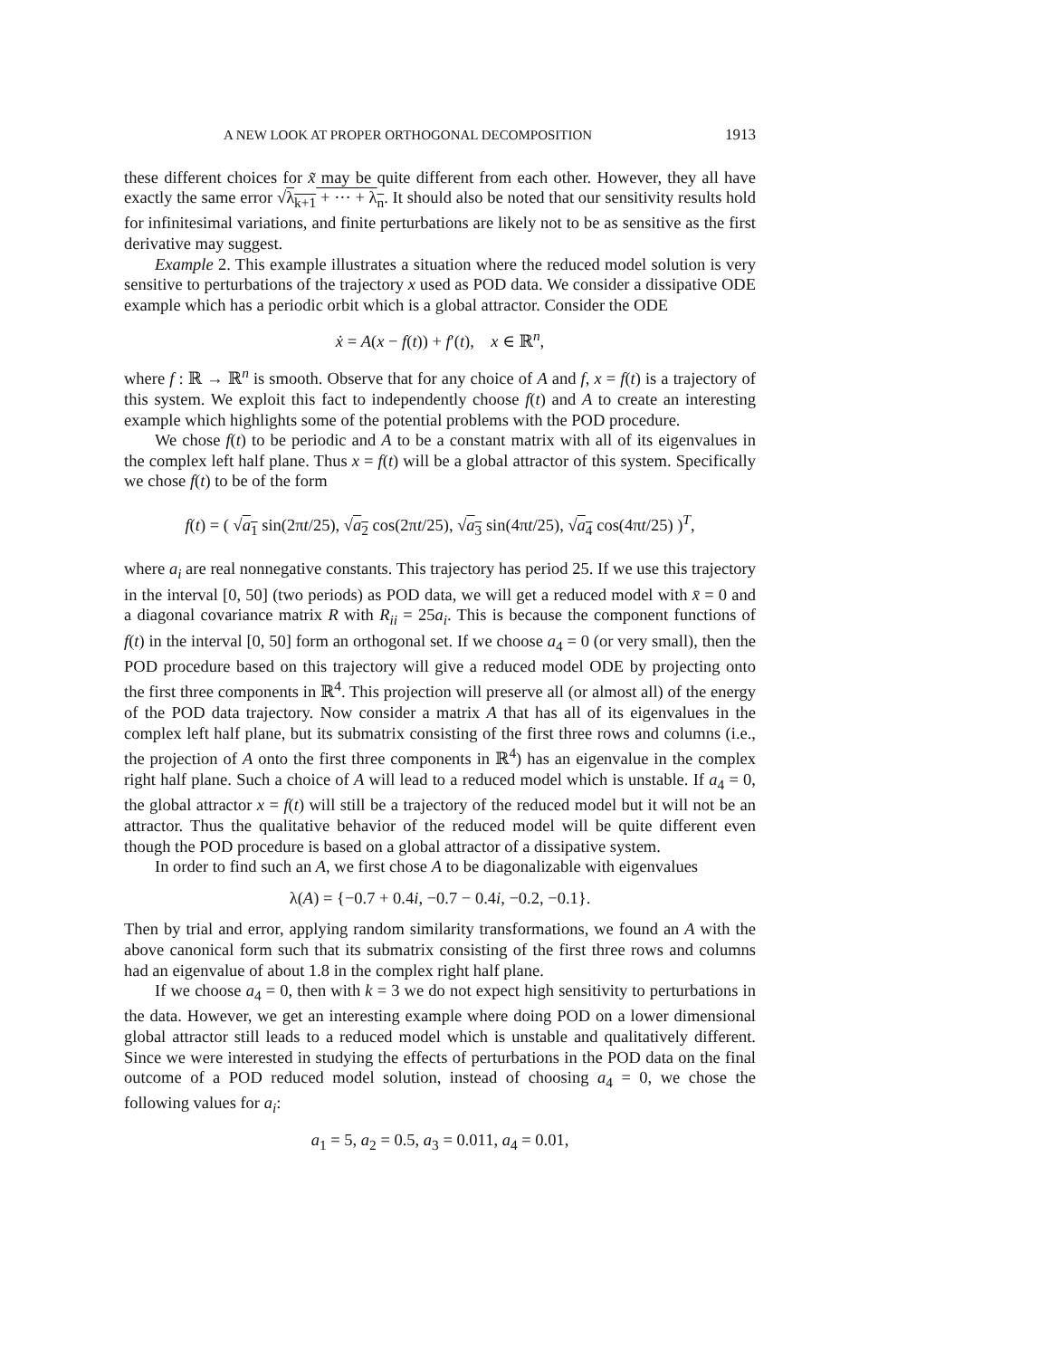A NEW LOOK AT PROPER ORTHOGONAL DECOMPOSITION 1913
these different choices for x̃ may be quite different from each other. However, they all have exactly the same error √λ<sub>k+1</sub> + ··· + λ<sub>n</sub>. It should also be noted that our sensitivity results hold for infinitesimal variations, and finite perturbations are likely not to be as sensitive as the first derivative may suggest.
Example 2. This example illustrates a situation where the reduced model solution is very sensitive to perturbations of the trajectory x used as POD data. We consider a dissipative ODE example which has a periodic orbit which is a global attractor. Consider the ODE
ẋ = A(x − f(t)) + f′(t), x ∈ ℝ<sup>n</sup>,
where f : ℝ → ℝ<sup>n</sup> is smooth. Observe that for any choice of A and f, x = f(t) is a trajectory of this system. We exploit this fact to independently choose f(t) and A to create an interesting example which highlights some of the potential problems with the POD procedure.
We chose f(t) to be periodic and A to be a constant matrix with all of its eigenvalues in the complex left half plane. Thus x = f(t) will be a global attractor of this system. Specifically we chose f(t) to be of the form
f(t) = ( √a<sub>1</sub> sin(2πt/25), √a<sub>2</sub> cos(2πt/25), √a<sub>3</sub> sin(4πt/25), √a<sub>4</sub> cos(4πt/25) )<sup>T</sup>,
where a<sub>i</sub> are real nonnegative constants. This trajectory has period 25. If we use this trajectory in the interval [0, 50] (two periods) as POD data, we will get a reduced model with x̄ = 0 and a diagonal covariance matrix R with R<sub>ii</sub> = 25a<sub>i</sub>. This is because the component functions of f(t) in the interval [0, 50] form an orthogonal set. If we choose a<sub>4</sub> = 0 (or very small), then the POD procedure based on this trajectory will give a reduced model ODE by projecting onto the first three components in ℝ<sup>4</sup>. This projection will preserve all (or almost all) of the energy of the POD data trajectory. Now consider a matrix A that has all of its eigenvalues in the complex left half plane, but its submatrix consisting of the first three rows and columns (i.e., the projection of A onto the first three components in ℝ<sup>4</sup>) has an eigenvalue in the complex right half plane. Such a choice of A will lead to a reduced model which is unstable. If a<sub>4</sub> = 0, the global attractor x = f(t) will still be a trajectory of the reduced model but it will not be an attractor. Thus the qualitative behavior of the reduced model will be quite different even though the POD procedure is based on a global attractor of a dissipative system.
In order to find such an A, we first chose A to be diagonalizable with eigenvalues
λ(A) = {−0.7 + 0.4i, −0.7 − 0.4i, −0.2, −0.1}.
Then by trial and error, applying random similarity transformations, we found an A with the above canonical form such that its submatrix consisting of the first three rows and columns had an eigenvalue of about 1.8 in the complex right half plane.
If we choose a<sub>4</sub> = 0, then with k = 3 we do not expect high sensitivity to perturbations in the data. However, we get an interesting example where doing POD on a lower dimensional global attractor still leads to a reduced model which is unstable and qualitatively different. Since we were interested in studying the effects of perturbations in the POD data on the final outcome of a POD reduced model solution, instead of choosing a<sub>4</sub> = 0, we chose the following values for a<sub>i</sub>:
a<sub>1</sub> = 5, a<sub>2</sub> = 0.5, a<sub>3</sub> = 0.011, a<sub>4</sub> = 0.01,